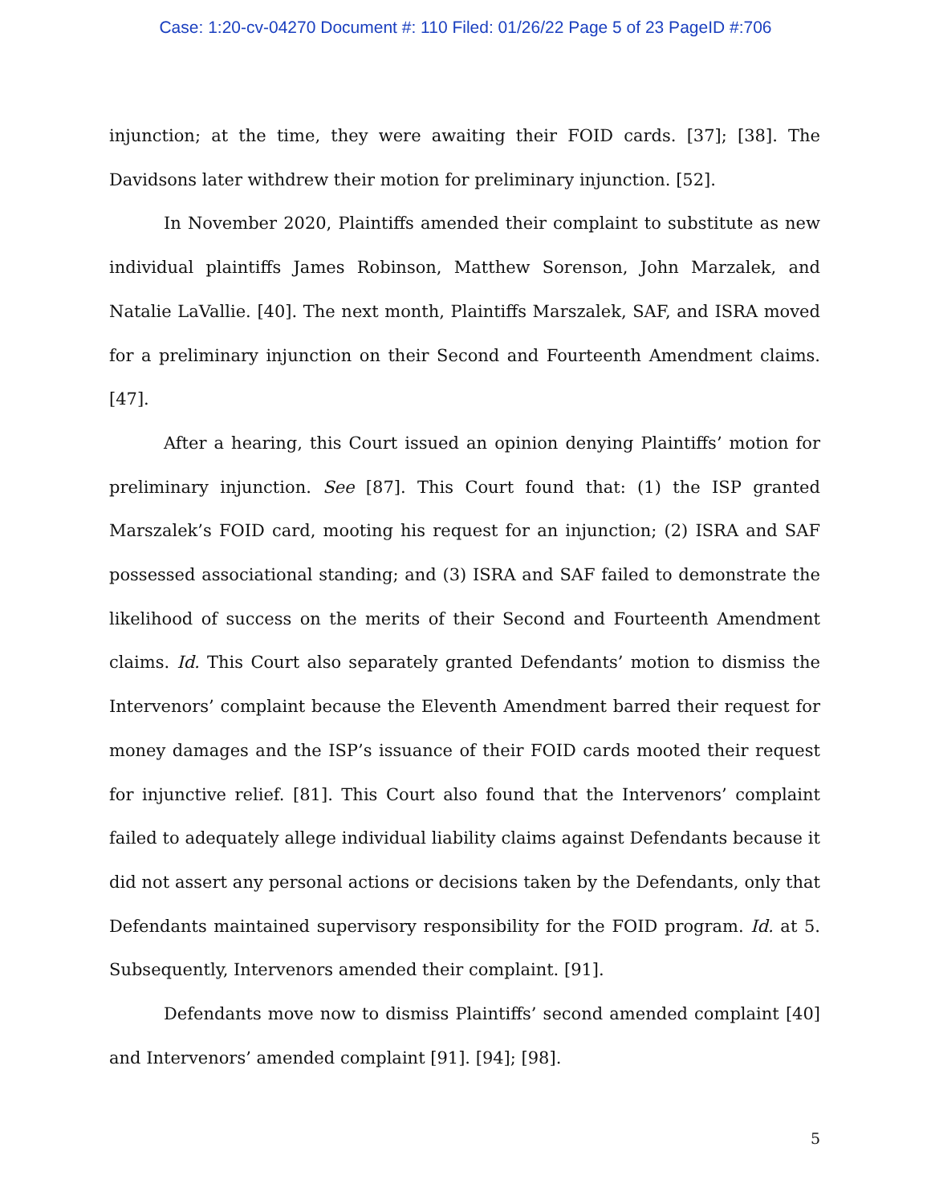Case: 1:20-cv-04270 Document #: 110 Filed: 01/26/22 Page 5 of 23 PageID #:706
injunction; at the time, they were awaiting their FOID cards. [37]; [38]. The Davidsons later withdrew their motion for preliminary injunction. [52].
In November 2020, Plaintiffs amended their complaint to substitute as new individual plaintiffs James Robinson, Matthew Sorenson, John Marzalek, and Natalie LaVallie. [40]. The next month, Plaintiffs Marszalek, SAF, and ISRA moved for a preliminary injunction on their Second and Fourteenth Amendment claims. [47].
After a hearing, this Court issued an opinion denying Plaintiffs’ motion for preliminary injunction. See [87]. This Court found that: (1) the ISP granted Marszalek’s FOID card, mooting his request for an injunction; (2) ISRA and SAF possessed associational standing; and (3) ISRA and SAF failed to demonstrate the likelihood of success on the merits of their Second and Fourteenth Amendment claims. Id. This Court also separately granted Defendants’ motion to dismiss the Intervenors’ complaint because the Eleventh Amendment barred their request for money damages and the ISP’s issuance of their FOID cards mooted their request for injunctive relief. [81]. This Court also found that the Intervenors’ complaint failed to adequately allege individual liability claims against Defendants because it did not assert any personal actions or decisions taken by the Defendants, only that Defendants maintained supervisory responsibility for the FOID program. Id. at 5. Subsequently, Intervenors amended their complaint. [91].
Defendants move now to dismiss Plaintiffs’ second amended complaint [40] and Intervenors’ amended complaint [91]. [94]; [98].
5